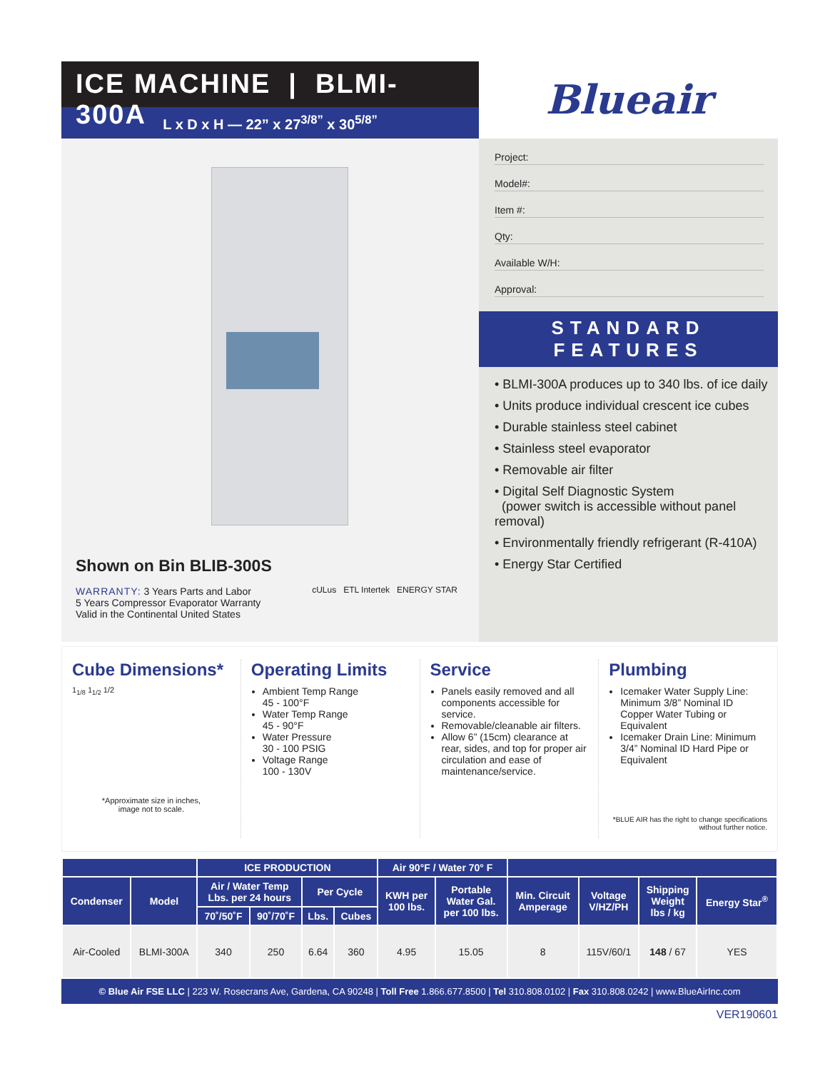ICE MACHINE | BLMI-300A
L x D x H — 22” x 27<sup>3/8”</sup> x 30<sup>5/8”</sup>
Blueair
Shown on Bin BLIB-300S
WARRANTY: 3 Years Parts and Labor
5 Years Compressor Evaporator Warranty
Valid in the Continental United States
cULus ETL Intertek ENERGY STAR
Project:
Model#:
Item #:
Qty:
Available W/H:
Approval:
STANDARD FEATURES
• BLMI-300A produces up to 340 lbs. of ice daily
• Units produce individual crescent ice cubes
• Durable stainless steel cabinet
• Stainless steel evaporator
• Removable air filter
• Digital Self Diagnostic System
(power switch is accessible without panel removal)
• Environmentally friendly refrigerant (R-410A)
• Energy Star Certified
Cube Dimensions*
1<sub>1/8</sub> 1<sub>1/2</sub> 1/2
*Approximate size in inches,
image not to scale.
Operating Limits
Ambient Temp Range
45 - 100°F
Water Temp Range
45 - 90°F
Water Pressure
30 - 100 PSIG
Voltage Range
100 - 130V
Service
Panels easily removed and all components accessible for service.
Removable/cleanable air filters.
Allow 6” (15cm) clearance at rear, sides, and top for proper air circulation and ease of maintenance/service.
Plumbing
Icemaker Water Supply Line: Minimum 3/8” Nominal ID Copper Water Tubing or Equivalent
Icemaker Drain Line: Minimum 3/4” Nominal ID Hard Pipe or Equivalent
*BLUE AIR has the right to change specifications without further notice.
| | | ICE PRODUCTION | | | | Air 90°F / Water 70° F | | | | | |
| --- | --- | --- | --- | --- | --- | --- | --- | --- | --- | --- | --- |
| Condenser | Model | Air / Water Temp Lbs. per 24 hours | | Per Cycle | | KWH per 100 lbs. | Portable Water Gal. per 100 lbs. | Min. Circuit Amperage | Voltage V/HZ/PH | Shipping Weight lbs / kg | Energy Star<sup>®</sup> |
| | | 70˚/50˚F | 90˚/70˚F | Lbs. | Cubes | | | | | | |
| Air-Cooled | BLMI-300A | 340 | 250 | 6.64 | 360 | 4.95 | 15.05 | 8 | 115V/60/1 | 148 / 67 | YES |
© Blue Air FSE LLC | 223 W. Rosecrans Ave, Gardena, CA 90248 | Toll Free 1.866.677.8500 | Tel 310.808.0102 | Fax 310.808.0242 | www.BlueAirInc.com
VER190601